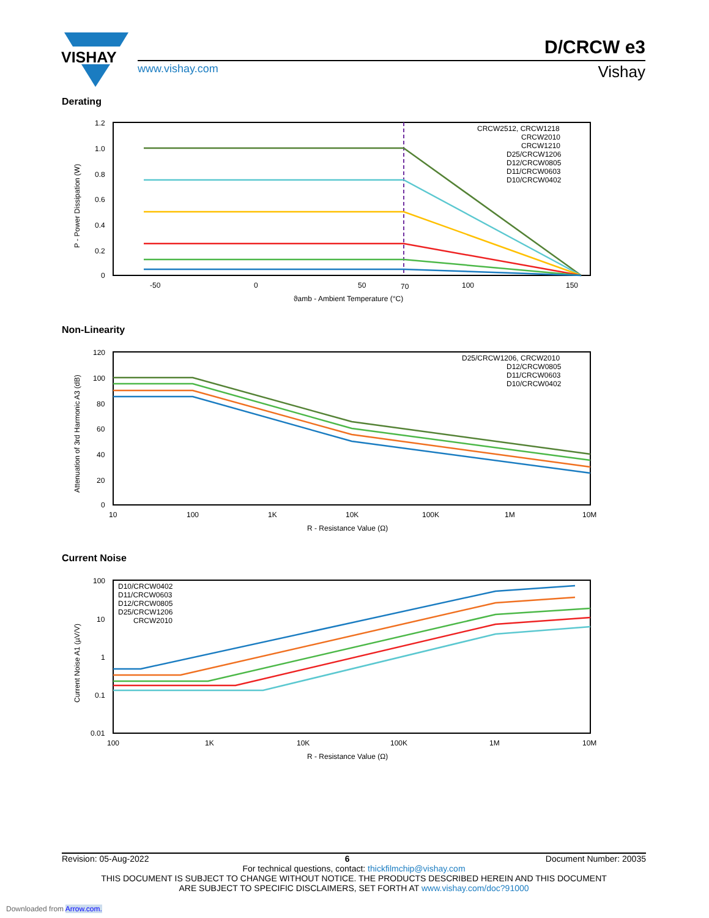VISHAY
D/CRCW e3
www.vishay.com Vishay
Derating
1.2
1.0
0.8
0.6
0.4
0.2
0
-50
0
50
70
100
150
ϑamb - Ambient Temperature (°C)
P - Power Dissipation (W)
CRCW2512, CRCW1218
CRCW2010
CRCW1210
D25/CRCW1206
D12/CRCW0805
D11/CRCW0603
D10/CRCW0402
Non-Linearity
120
100
80
60
40
20
0
10
100
1K
10K
100K
1M
10M
R - Resistance Value (Ω)
Attenuation of 3rd Harmonic A3 (dB)
D25/CRCW1206, CRCW2010
D12/CRCW0805
D11/CRCW0603
D10/CRCW0402
Current Noise
100
10
1
0.1
0.01
100
1K
10K
100K
1M
10M
R - Resistance Value (Ω)
Current Noise A1 (µV/V)
D10/CRCW0402
D11/CRCW0603
D12/CRCW0805
D25/CRCW1206
CRCW2010
Revision: 05-Aug-2022 6 Document Number: 20035
For technical questions, contact: thickfilmchip@vishay.com
THIS DOCUMENT IS SUBJECT TO CHANGE WITHOUT NOTICE. THE PRODUCTS DESCRIBED HEREIN AND THIS DOCUMENT
ARE SUBJECT TO SPECIFIC DISCLAIMERS, SET FORTH AT www.vishay.com/doc?91000
Downloaded from Arrow.com.